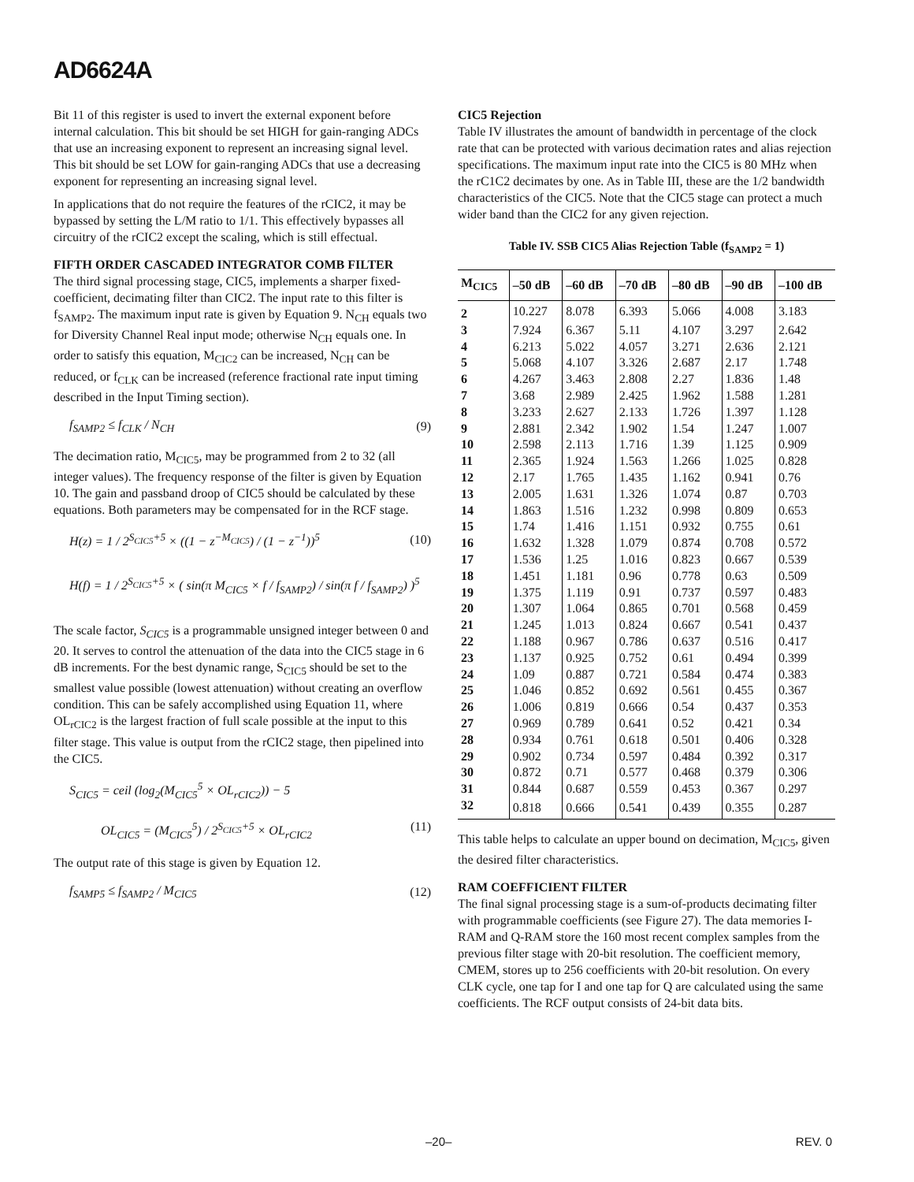AD6624A
Bit 11 of this register is used to invert the external exponent before internal calculation. This bit should be set HIGH for gain-ranging ADCs that use an increasing exponent to represent an increasing signal level. This bit should be set LOW for gain-ranging ADCs that use a decreasing exponent for representing an increasing signal level.
In applications that do not require the features of the rCIC2, it may be bypassed by setting the L/M ratio to 1/1. This effectively bypasses all circuitry of the rCIC2 except the scaling, which is still effectual.
FIFTH ORDER CASCADED INTEGRATOR COMB FILTER
The third signal processing stage, CIC5, implements a sharper fixed-coefficient, decimating filter than CIC2. The input rate to this filter is f<sub>SAMP2</sub>. The maximum input rate is given by Equation 9. N<sub>CH</sub> equals two for Diversity Channel Real input mode; otherwise N<sub>CH</sub> equals one. In order to satisfy this equation, M<sub>CIC2</sub> can be increased, N<sub>CH</sub> can be reduced, or f<sub>CLK</sub> can be increased (reference fractional rate input timing described in the Input Timing section).
f<sub>SAMP2</sub> ≤ f<sub>CLK</sub> / N<sub>CH</sub> (9)
The decimation ratio, M<sub>CIC5</sub>, may be programmed from 2 to 32 (all integer values). The frequency response of the filter is given by Equation 10. The gain and passband droop of CIC5 should be calculated by these equations. Both parameters may be compensated for in the RCF stage.
H(z) = 1 / 2<sup>S<sub>CIC5</sub>+5</sup> × ((1 − z<sup>−M<sub>CIC5</sub></sup>) / (1 − z<sup>−1</sup>))<sup>5</sup> (10)
H(f) = 1 / 2<sup>S<sub>CIC5</sub>+5</sup> × ( sin(π M<sub>CIC5</sub> × f / f<sub>SAMP2</sub>) / sin(π f / f<sub>SAMP2</sub>) )<sup>5</sup>
The scale factor, S<sub>CIC5</sub> is a programmable unsigned integer between 0 and 20. It serves to control the attenuation of the data into the CIC5 stage in 6 dB increments. For the best dynamic range, S<sub>CIC5</sub> should be set to the smallest value possible (lowest attenuation) without creating an overflow condition. This can be safely accomplished using Equation 11, where OL<sub>rCIC2</sub> is the largest fraction of full scale possible at the input to this filter stage. This value is output from the rCIC2 stage, then pipelined into the CIC5.
S<sub>CIC5</sub> = ceil (log<sub>2</sub>(M<sub>CIC5</sub><sup>5</sup> × OL<sub>rCIC2</sub>)) − 5
OL<sub>CIC5</sub> = (M<sub>CIC5</sub><sup>5</sup>) / 2<sup>S<sub>CIC5</sub>+5</sup> × OL<sub>rCIC2</sub> (11)
The output rate of this stage is given by Equation 12.
f<sub>SAMP5</sub> ≤ f<sub>SAMP2</sub> / M<sub>CIC5</sub> (12)
CIC5 Rejection
Table IV illustrates the amount of bandwidth in percentage of the clock rate that can be protected with various decimation rates and alias rejection specifications. The maximum input rate into the CIC5 is 80 MHz when the rC1C2 decimates by one. As in Table III, these are the 1/2 bandwidth characteristics of the CIC5. Note that the CIC5 stage can protect a much wider band than the CIC2 for any given rejection.
Table IV. SSB CIC5 Alias Rejection Table (f<sub>SAMP2</sub> = 1)
| M<sub>CIC5</sub> | –50 dB | –60 dB | –70 dB | –80 dB | –90 dB | –100 dB |
| --- | --- | --- | --- | --- | --- | --- |
| 2 | 10.227 | 8.078 | 6.393 | 5.066 | 4.008 | 3.183 |
| 3 | 7.924 | 6.367 | 5.11 | 4.107 | 3.297 | 2.642 |
| 4 | 6.213 | 5.022 | 4.057 | 3.271 | 2.636 | 2.121 |
| 5 | 5.068 | 4.107 | 3.326 | 2.687 | 2.17 | 1.748 |
| 6 | 4.267 | 3.463 | 2.808 | 2.27 | 1.836 | 1.48 |
| 7 | 3.68 | 2.989 | 2.425 | 1.962 | 1.588 | 1.281 |
| 8 | 3.233 | 2.627 | 2.133 | 1.726 | 1.397 | 1.128 |
| 9 | 2.881 | 2.342 | 1.902 | 1.54 | 1.247 | 1.007 |
| 10 | 2.598 | 2.113 | 1.716 | 1.39 | 1.125 | 0.909 |
| 11 | 2.365 | 1.924 | 1.563 | 1.266 | 1.025 | 0.828 |
| 12 | 2.17 | 1.765 | 1.435 | 1.162 | 0.941 | 0.76 |
| 13 | 2.005 | 1.631 | 1.326 | 1.074 | 0.87 | 0.703 |
| 14 | 1.863 | 1.516 | 1.232 | 0.998 | 0.809 | 0.653 |
| 15 | 1.74 | 1.416 | 1.151 | 0.932 | 0.755 | 0.61 |
| 16 | 1.632 | 1.328 | 1.079 | 0.874 | 0.708 | 0.572 |
| 17 | 1.536 | 1.25 | 1.016 | 0.823 | 0.667 | 0.539 |
| 18 | 1.451 | 1.181 | 0.96 | 0.778 | 0.63 | 0.509 |
| 19 | 1.375 | 1.119 | 0.91 | 0.737 | 0.597 | 0.483 |
| 20 | 1.307 | 1.064 | 0.865 | 0.701 | 0.568 | 0.459 |
| 21 | 1.245 | 1.013 | 0.824 | 0.667 | 0.541 | 0.437 |
| 22 | 1.188 | 0.967 | 0.786 | 0.637 | 0.516 | 0.417 |
| 23 | 1.137 | 0.925 | 0.752 | 0.61 | 0.494 | 0.399 |
| 24 | 1.09 | 0.887 | 0.721 | 0.584 | 0.474 | 0.383 |
| 25 | 1.046 | 0.852 | 0.692 | 0.561 | 0.455 | 0.367 |
| 26 | 1.006 | 0.819 | 0.666 | 0.54 | 0.437 | 0.353 |
| 27 | 0.969 | 0.789 | 0.641 | 0.52 | 0.421 | 0.34 |
| 28 | 0.934 | 0.761 | 0.618 | 0.501 | 0.406 | 0.328 |
| 29 | 0.902 | 0.734 | 0.597 | 0.484 | 0.392 | 0.317 |
| 30 | 0.872 | 0.71 | 0.577 | 0.468 | 0.379 | 0.306 |
| 31 | 0.844 | 0.687 | 0.559 | 0.453 | 0.367 | 0.297 |
| 32 | 0.818 | 0.666 | 0.541 | 0.439 | 0.355 | 0.287 |
This table helps to calculate an upper bound on decimation, M<sub>CIC5</sub>, given the desired filter characteristics.
RAM COEFFICIENT FILTER
The final signal processing stage is a sum-of-products decimating filter with programmable coefficients (see Figure 27). The data memories I-RAM and Q-RAM store the 160 most recent complex samples from the previous filter stage with 20-bit resolution. The coefficient memory, CMEM, stores up to 256 coefficients with 20-bit resolution. On every CLK cycle, one tap for I and one tap for Q are calculated using the same coefficients. The RCF output consists of 24-bit data bits.
–20– REV. 0